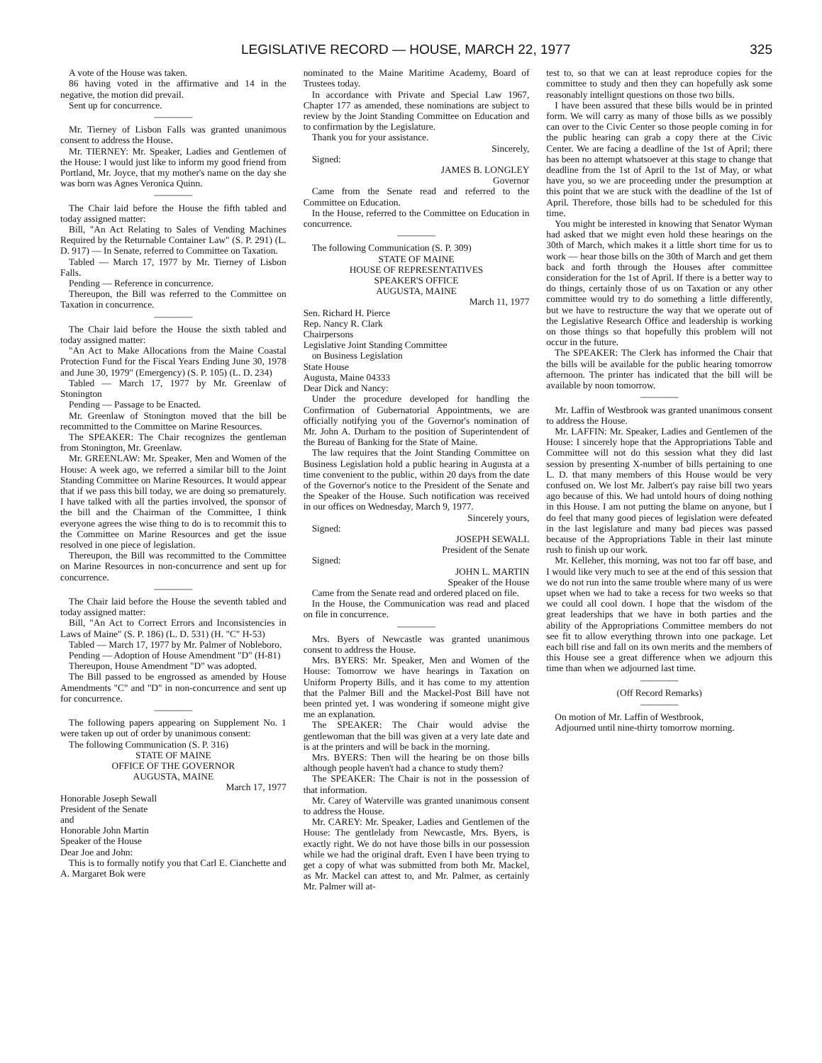LEGISLATIVE RECORD — HOUSE, MARCH 22, 1977 325
A vote of the House was taken.
86 having voted in the affirmative and 14 in the negative, the motion did prevail.
Sent up for concurrence.
————
Mr. Tierney of Lisbon Falls was granted unanimous consent to address the House.
Mr. TIERNEY: Mr. Speaker, Ladies and Gentlemen of the House: I would just like to inform my good friend from Portland, Mr. Joyce, that my mother's name on the day she was born was Agnes Veronica Quinn.
————
The Chair laid before the House the fifth tabled and today assigned matter:
Bill, "An Act Relating to Sales of Vending Machines Required by the Returnable Container Law" (S. P. 291) (L. D. 917) — In Senate, referred to Committee on Taxation.
Tabled — March 17, 1977 by Mr. Tierney of Lisbon Falls.
Pending — Reference in concurrence.
Thereupon, the Bill was referred to the Committee on Taxation in concurrence.
————
The Chair laid before the House the sixth tabled and today assigned matter:
"An Act to Make Allocations from the Maine Coastal Protection Fund for the Fiscal Years Ending June 30, 1978 and June 30, 1979" (Emergency) (S. P. 105) (L. D. 234)
Tabled — March 17, 1977 by Mr. Greenlaw of Stonington
Pending — Passage to be Enacted.
Mr. Greenlaw of Stonington moved that the bill be recommitted to the Committee on Marine Resources.
The SPEAKER: The Chair recognizes the gentleman from Stonington, Mr. Greenlaw.
Mr. GREENLAW: Mr. Speaker, Men and Women of the House: A week ago, we referred a similar bill to the Joint Standing Committee on Marine Resources. It would appear that if we pass this bill today, we are doing so prematurely. I have talked with all the parties involved, the sponsor of the bill and the Chairman of the Committee, I think everyone agrees the wise thing to do is to recommit this to the Committee on Marine Resources and get the issue resolved in one piece of legislation.
Thereupon, the Bill was recommitted to the Committee on Marine Resources in non-concurrence and sent up for concurrence.
————
The Chair laid before the House the seventh tabled and today assigned matter:
Bill, "An Act to Correct Errors and Inconsistencies in Laws of Maine" (S. P. 186) (L. D. 531) (H. "C" H-53)
Tabled — March 17, 1977 by Mr. Palmer of Nobleboro.
Pending — Adoption of House Amendment "D" (H-81)
Thereupon, House Amendment "D" was adopted.
The Bill passed to be engrossed as amended by House Amendments "C" and "D" in non-concurrence and sent up for concurrence.
————
The following papers appearing on Supplement No. 1 were taken up out of order by unanimous consent:
The following Communication (S. P. 316)
STATE OF MAINE
OFFICE OF THE GOVERNOR
AUGUSTA, MAINE
March 17, 1977
Honorable Joseph Sewall
President of the Senate
and
Honorable John Martin
Speaker of the House
Dear Joe and John:
This is to formally notify you that Carl E. Cianchette and A. Margaret Bok were
nominated to the Maine Maritime Academy, Board of Trustees today.
In accordance with Private and Special Law 1967, Chapter 177 as amended, these nominations are subject to review by the Joint Standing Committee on Education and to confirmation by the Legislature.
Thank you for your assistance.
Sincerely,
Signed:
JAMES B. LONGLEY
Governor
Came from the Senate read and referred to the Committee on Education.
In the House, referred to the Committee on Education in concurrence.
————
The following Communication (S. P. 309)
STATE OF MAINE
HOUSE OF REPRESENTATIVES
SPEAKER'S OFFICE
AUGUSTA, MAINE
March 11, 1977
Sen. Richard H. Pierce
Rep. Nancy R. Clark
Chairpersons
Legislative Joint Standing Committee
on Business Legislation
State House
Augusta, Maine 04333
Dear Dick and Nancy:
Under the procedure developed for handling the Confirmation of Gubernatorial Appointments, we are officially notifying you of the Governor's nomination of Mr. John A. Durham to the position of Superintendent of the Bureau of Banking for the State of Maine.
The law requires that the Joint Standing Committee on Business Legislation hold a public hearing in Augusta at a time convenient to the public, within 20 days from the date of the Governor's notice to the President of the Senate and the Speaker of the House. Such notification was received in our offices on Wednesday, March 9, 1977.
Sincerely yours,
Signed:
JOSEPH SEWALL
President of the Senate
Signed:
JOHN L. MARTIN
Speaker of the House
Came from the Senate read and ordered placed on file.
In the House, the Communication was read and placed on file in concurrence.
————
Mrs. Byers of Newcastle was granted unanimous consent to address the House.
Mrs. BYERS: Mr. Speaker, Men and Women of the House: Tomorrow we have hearings in Taxation on Uniform Property Bills, and it has come to my attention that the Palmer Bill and the Mackel-Post Bill have not been printed yet. I was wondering if someone might give me an explanation.
The SPEAKER: The Chair would advise the gentlewoman that the bill was given at a very late date and is at the printers and will be back in the morning.
Mrs. BYERS: Then will the hearing be on those bills although people haven't had a chance to study them?
The SPEAKER: The Chair is not in the possession of that information.
Mr. Carey of Waterville was granted unanimous consent to address the House.
Mr. CAREY: Mr. Speaker, Ladies and Gentlemen of the House: The gentlelady from Newcastle, Mrs. Byers, is exactly right. We do not have those bills in our possession while we had the original draft. Even I have been trying to get a copy of what was submitted from both Mr. Mackel, as Mr. Mackel can attest to, and Mr. Palmer, as certainly Mr. Palmer will at-
test to, so that we can at least reproduce copies for the committee to study and then they can hopefully ask some reasonably intellignt questions on those two bills.
I have been assured that these bills would be in printed form. We will carry as many of those bills as we possibly can over to the Civic Center so those people coming in for the public hearing can grab a copy there at the Civic Center. We are facing a deadline of the 1st of April; there has been no attempt whatsoever at this stage to change that deadline from the 1st of April to the 1st of May, or what have you, so we are proceeding under the presumption at this point that we are stuck with the deadline of the 1st of April. Therefore, those bills had to be scheduled for this time.
You might be interested in knowing that Senator Wyman had asked that we might even hold these hearings on the 30th of March, which makes it a little short time for us to work — hear those bills on the 30th of March and get them back and forth through the Houses after committee consideration for the 1st of April. If there is a better way to do things, certainly those of us on Taxation or any other committee would try to do something a little differently, but we have to restructure the way that we operate out of the Legislative Research Office and leadership is working on those things so that hopefully this problem will not occur in the future.
The SPEAKER: The Clerk has informed the Chair that the bills will be available for the public hearing tomorrow afternoon. The printer has indicated that the bill will be available by noon tomorrow.
————
Mr. Laffin of Westbrook was granted unanimous consent to address the House.
Mr. LAFFIN: Mr. Speaker, Ladies and Gentlemen of the House: I sincerely hope that the Appropriations Table and Committee will not do this session what they did last session by presenting X-number of bills pertaining to one L. D. that many members of this House would be very confused on. We lost Mr. Jalbert's pay raise bill two years ago because of this. We had untold hours of doing nothing in this House. I am not putting the blame on anyone, but I do feel that many good pieces of legislation were defeated in the last legislature and many bad pieces was passed because of the Appropriations Table in their last minute rush to finish up our work.
Mr. Kelleher, this morning, was not too far off base, and I would like very much to see at the end of this session that we do not run into the same trouble where many of us were upset when we had to take a recess for two weeks so that we could all cool down. I hope that the wisdom of the great leaderships that we have in both parties and the ability of the Appropriations Committee members do not see fit to allow everything thrown into one package. Let each bill rise and fall on its own merits and the members of this House see a great difference when we adjourn this time than when we adjourned last time.
————
(Off Record Remarks)
————
On motion of Mr. Laffin of Westbrook,
Adjourned until nine-thirty tomorrow morning.